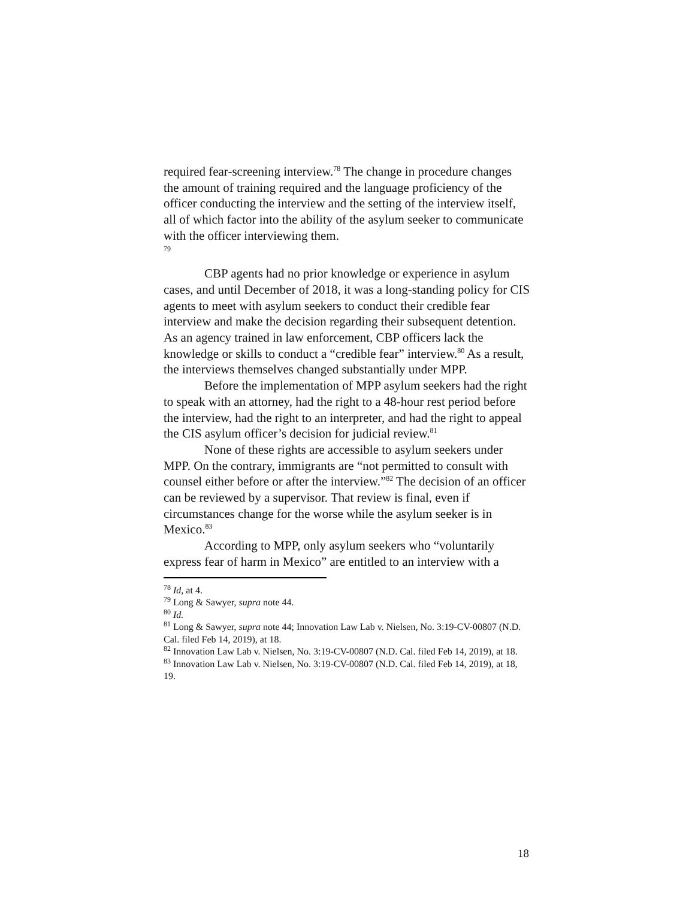required fear-screening interview.<sup>78</sup> The change in procedure changes the amount of training required and the language proficiency of the officer conducting the interview and the setting of the interview itself, all of which factor into the ability of the asylum seeker to communicate with the officer interviewing them.
<sup>79</sup>
CBP agents had no prior knowledge or experience in asylum cases, and until December of 2018, it was a long-standing policy for CIS agents to meet with asylum seekers to conduct their credible fear interview and make the decision regarding their subsequent detention. As an agency trained in law enforcement, CBP officers lack the knowledge or skills to conduct a “credible fear” interview.<sup>80</sup> As a result, the interviews themselves changed substantially under MPP.
Before the implementation of MPP asylum seekers had the right to speak with an attorney, had the right to a 48-hour rest period before the interview, had the right to an interpreter, and had the right to appeal the CIS asylum officer’s decision for judicial review.<sup>81</sup>
None of these rights are accessible to asylum seekers under MPP. On the contrary, immigrants are “not permitted to consult with counsel either before or after the interview.”<sup>82</sup> The decision of an officer can be reviewed by a supervisor. That review is final, even if circumstances change for the worse while the asylum seeker is in Mexico.<sup>83</sup>
According to MPP, only asylum seekers who “voluntarily express fear of harm in Mexico” are entitled to an interview with a
<sup>78</sup> Id, at 4.
<sup>79</sup> Long & Sawyer, supra note 44.
<sup>80</sup> Id.
<sup>81</sup> Long & Sawyer, supra note 44; Innovation Law Lab v. Nielsen, No. 3:19-CV-00807 (N.D. Cal. filed Feb 14, 2019), at 18.
<sup>82</sup> Innovation Law Lab v. Nielsen, No. 3:19-CV-00807 (N.D. Cal. filed Feb 14, 2019), at 18.
<sup>83</sup> Innovation Law Lab v. Nielsen, No. 3:19-CV-00807 (N.D. Cal. filed Feb 14, 2019), at 18, 19.
18